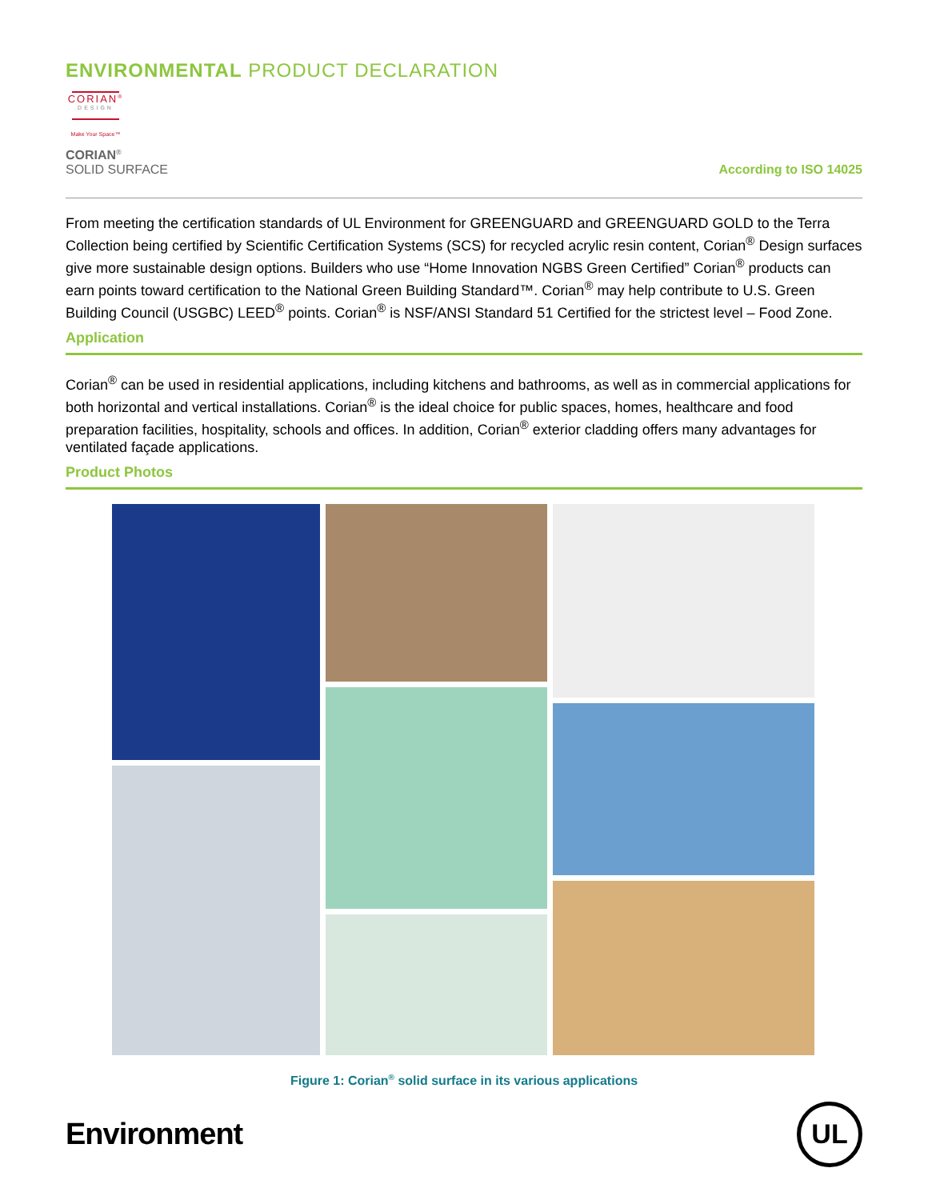ENVIRONMENTAL PRODUCT DECLARATION
CORIAN<sup>®</sup>
DESIGN
Make Your Space™
CORIAN<sup>®</sup>
SOLID SURFACE
According to ISO 14025
From meeting the certification standards of UL Environment for GREENGUARD and GREENGUARD GOLD to the Terra Collection being certified by Scientific Certification Systems (SCS) for recycled acrylic resin content, Corian<sup>®</sup> Design surfaces give more sustainable design options. Builders who use “Home Innovation NGBS Green Certified” Corian<sup>®</sup> products can earn points toward certification to the National Green Building Standard™. Corian<sup>®</sup> may help contribute to U.S. Green Building Council (USGBC) LEED<sup>®</sup> points. Corian<sup>®</sup> is NSF/ANSI Standard 51 Certified for the strictest level – Food Zone.
Application
Corian<sup>®</sup> can be used in residential applications, including kitchens and bathrooms, as well as in commercial applications for both horizontal and vertical installations. Corian<sup>®</sup> is the ideal choice for public spaces, homes, healthcare and food preparation facilities, hospitality, schools and offices. In addition, Corian<sup>®</sup> exterior cladding offers many advantages for ventilated façade applications.
Product Photos
Figure 1: Corian<sup>®</sup> solid surface in its various applications
Environment
UL